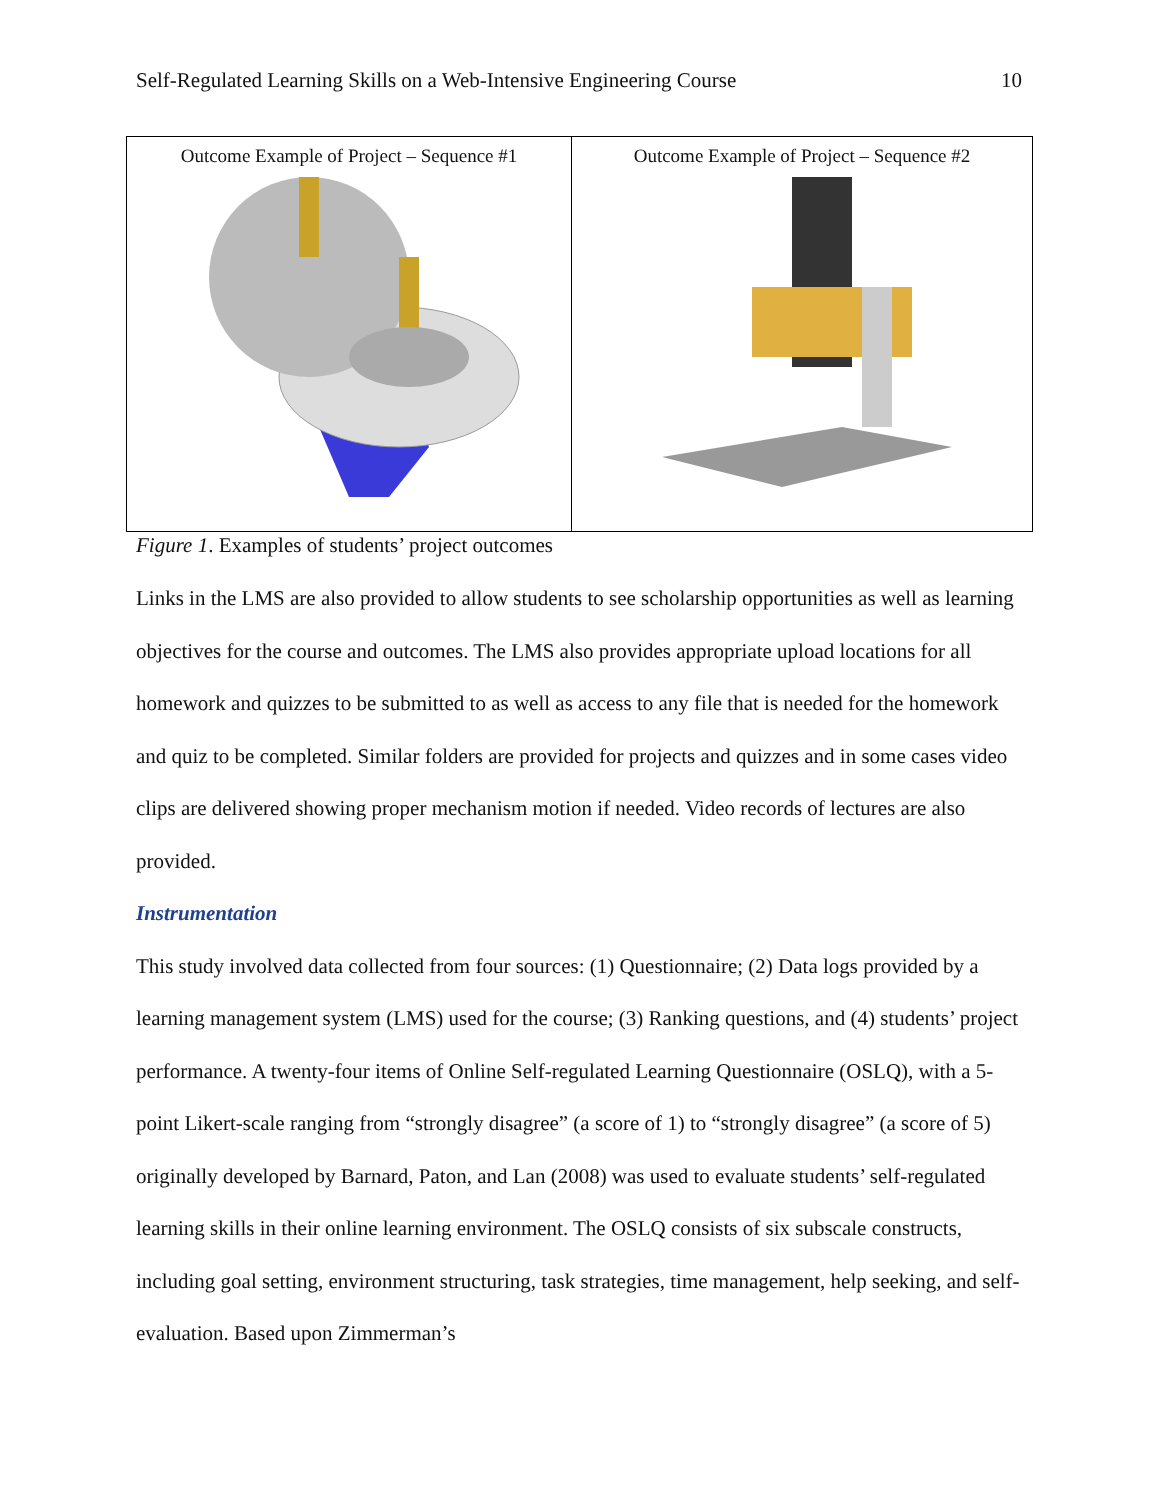Self-Regulated Learning Skills on a Web-Intensive Engineering Course 10
| Outcome Example of Project – Sequence #1 | Outcome Example of Project – Sequence #2 |
Figure 1. Examples of students’ project outcomes
Links in the LMS are also provided to allow students to see scholarship opportunities as well as learning objectives for the course and outcomes. The LMS also provides appropriate upload locations for all homework and quizzes to be submitted to as well as access to any file that is needed for the homework and quiz to be completed. Similar folders are provided for projects and quizzes and in some cases video clips are delivered showing proper mechanism motion if needed. Video records of lectures are also provided.
Instrumentation
This study involved data collected from four sources: (1) Questionnaire; (2) Data logs provided by a learning management system (LMS) used for the course; (3) Ranking questions, and (4) students’ project performance. A twenty-four items of Online Self-regulated Learning Questionnaire (OSLQ), with a 5-point Likert-scale ranging from “strongly disagree” (a score of 1) to “strongly disagree” (a score of 5) originally developed by Barnard, Paton, and Lan (2008) was used to evaluate students’ self-regulated learning skills in their online learning environment. The OSLQ consists of six subscale constructs, including goal setting, environment structuring, task strategies, time management, help seeking, and self-evaluation. Based upon Zimmerman’s